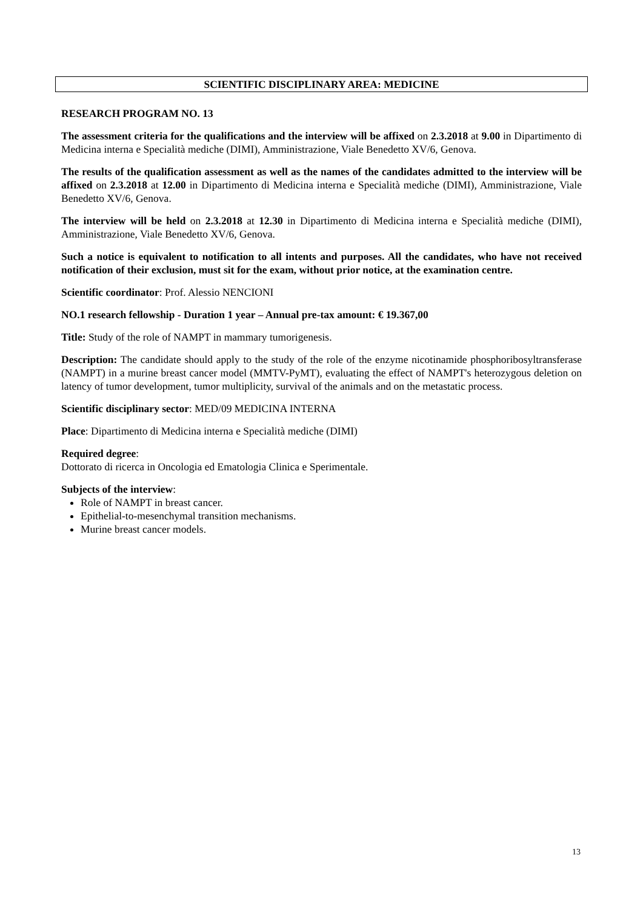SCIENTIFIC DISCIPLINARY AREA: MEDICINE
RESEARCH PROGRAM NO. 13
The assessment criteria for the qualifications and the interview will be affixed on 2.3.2018 at 9.00 in Dipartimento di Medicina interna e Specialità mediche (DIMI), Amministrazione, Viale Benedetto XV/6, Genova.
The results of the qualification assessment as well as the names of the candidates admitted to the interview will be affixed on 2.3.2018 at 12.00 in Dipartimento di Medicina interna e Specialità mediche (DIMI), Amministrazione, Viale Benedetto XV/6, Genova.
The interview will be held on 2.3.2018 at 12.30 in Dipartimento di Medicina interna e Specialità mediche (DIMI), Amministrazione, Viale Benedetto XV/6, Genova.
Such a notice is equivalent to notification to all intents and purposes. All the candidates, who have not received notification of their exclusion, must sit for the exam, without prior notice, at the examination centre.
Scientific coordinator: Prof. Alessio NENCIONI
NO.1 research fellowship - Duration 1 year – Annual pre-tax amount: € 19.367,00
Title: Study of the role of NAMPT in mammary tumorigenesis.
Description: The candidate should apply to the study of the role of the enzyme nicotinamide phosphoribosyltransferase (NAMPT) in a murine breast cancer model (MMTV-PyMT), evaluating the effect of NAMPT's heterozygous deletion on latency of tumor development, tumor multiplicity, survival of the animals and on the metastatic process.
Scientific disciplinary sector: MED/09 MEDICINA INTERNA
Place: Dipartimento di Medicina interna e Specialità mediche (DIMI)
Required degree:
Dottorato di ricerca in Oncologia ed Ematologia Clinica e Sperimentale.
Subjects of the interview:
Role of NAMPT in breast cancer.
Epithelial-to-mesenchymal transition mechanisms.
Murine breast cancer models.
13